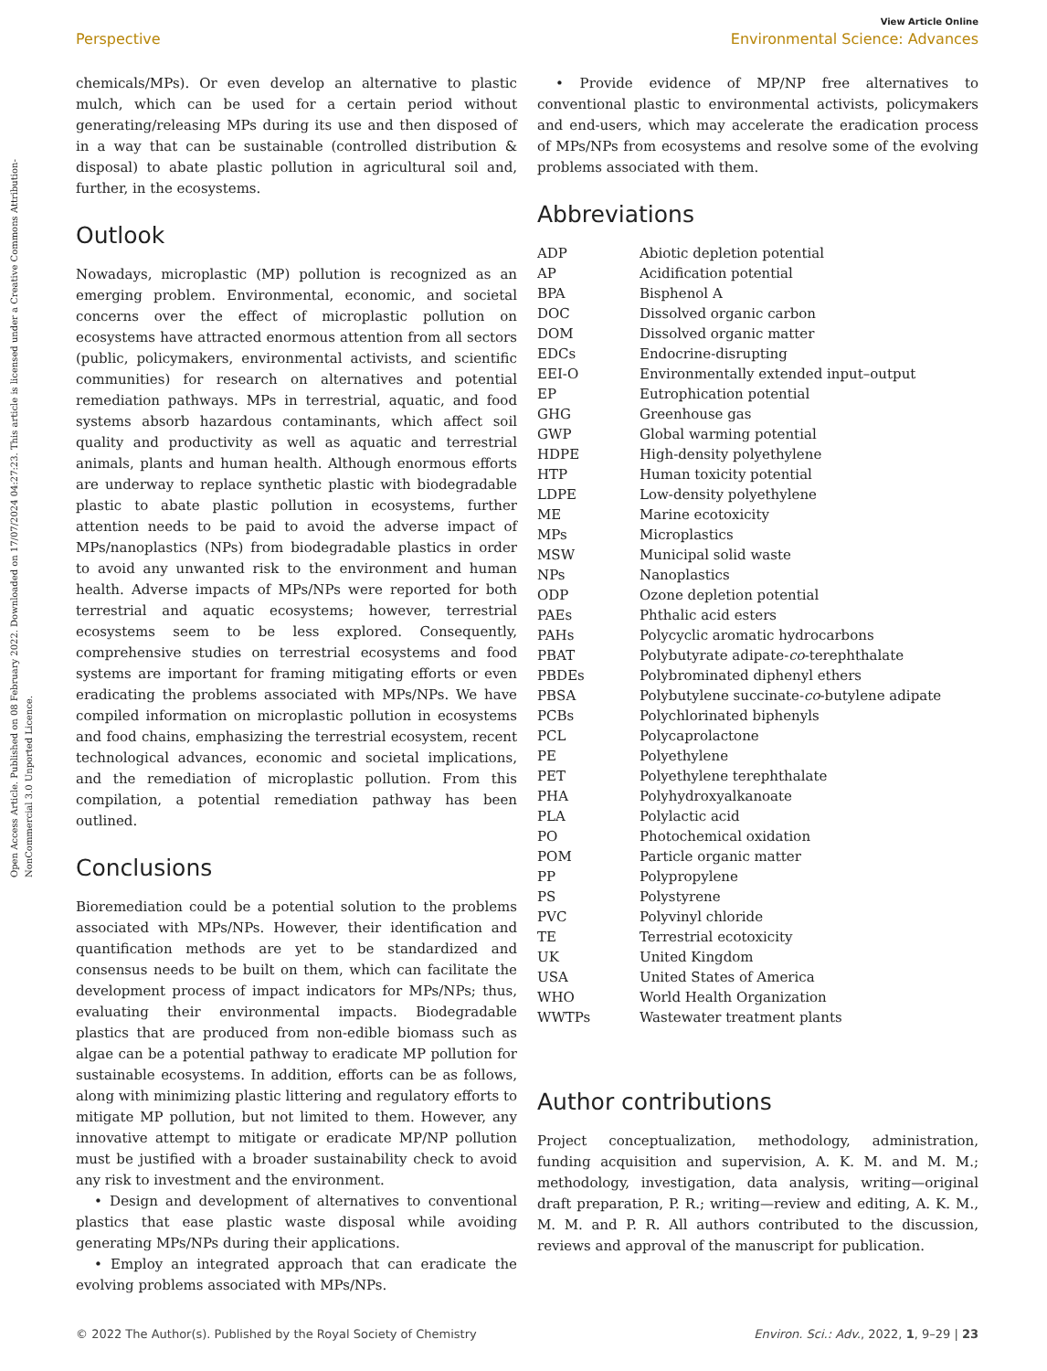Open Access Article. Published on 08 February 2022. Downloaded on 17/07/2024 04:27:23. This article is licensed under a Creative Commons Attribution-NonCommercial 3.0 Unported Licence.
View Article Online
Perspective Environmental Science: Advances
chemicals/MPs). Or even develop an alternative to plastic mulch, which can be used for a certain period without generating/releasing MPs during its use and then disposed of in a way that can be sustainable (controlled distribution & disposal) to abate plastic pollution in agricultural soil and, further, in the ecosystems.
Outlook
Nowadays, microplastic (MP) pollution is recognized as an emerging problem. Environmental, economic, and societal concerns over the effect of microplastic pollution on ecosystems have attracted enormous attention from all sectors (public, policymakers, environmental activists, and scientific communities) for research on alternatives and potential remediation pathways. MPs in terrestrial, aquatic, and food systems absorb hazardous contaminants, which affect soil quality and productivity as well as aquatic and terrestrial animals, plants and human health. Although enormous efforts are underway to replace synthetic plastic with biodegradable plastic to abate plastic pollution in ecosystems, further attention needs to be paid to avoid the adverse impact of MPs/nanoplastics (NPs) from biodegradable plastics in order to avoid any unwanted risk to the environment and human health. Adverse impacts of MPs/NPs were reported for both terrestrial and aquatic ecosystems; however, terrestrial ecosystems seem to be less explored. Consequently, comprehensive studies on terrestrial ecosystems and food systems are important for framing mitigating efforts or even eradicating the problems associated with MPs/NPs. We have compiled information on microplastic pollution in ecosystems and food chains, emphasizing the terrestrial ecosystem, recent technological advances, economic and societal implications, and the remediation of microplastic pollution. From this compilation, a potential remediation pathway has been outlined.
Conclusions
Bioremediation could be a potential solution to the problems associated with MPs/NPs. However, their identification and quantification methods are yet to be standardized and consensus needs to be built on them, which can facilitate the development process of impact indicators for MPs/NPs; thus, evaluating their environmental impacts. Biodegradable plastics that are produced from non-edible biomass such as algae can be a potential pathway to eradicate MP pollution for sustainable ecosystems. In addition, efforts can be as follows, along with minimizing plastic littering and regulatory efforts to mitigate MP pollution, but not limited to them. However, any innovative attempt to mitigate or eradicate MP/NP pollution must be justified with a broader sustainability check to avoid any risk to investment and the environment.
• Design and development of alternatives to conventional plastics that ease plastic waste disposal while avoiding generating MPs/NPs during their applications.
• Employ an integrated approach that can eradicate the evolving problems associated with MPs/NPs.
• Provide evidence of MP/NP free alternatives to conventional plastic to environmental activists, policymakers and end-users, which may accelerate the eradication process of MPs/NPs from ecosystems and resolve some of the evolving problems associated with them.
Abbreviations
| ADP | Abiotic depletion potential |
| AP | Acidification potential |
| BPA | Bisphenol A |
| DOC | Dissolved organic carbon |
| DOM | Dissolved organic matter |
| EDCs | Endocrine-disrupting |
| EEI-O | Environmentally extended input–output |
| EP | Eutrophication potential |
| GHG | Greenhouse gas |
| GWP | Global warming potential |
| HDPE | High-density polyethylene |
| HTP | Human toxicity potential |
| LDPE | Low-density polyethylene |
| ME | Marine ecotoxicity |
| MPs | Microplastics |
| MSW | Municipal solid waste |
| NPs | Nanoplastics |
| ODP | Ozone depletion potential |
| PAEs | Phthalic acid esters |
| PAHs | Polycyclic aromatic hydrocarbons |
| PBAT | Polybutyrate adipate- co -terephthalate |
| PBDEs | Polybrominated diphenyl ethers |
| PBSA | Polybutylene succinate- co -butylene adipate |
| PCBs | Polychlorinated biphenyls |
| PCL | Polycaprolactone |
| PE | Polyethylene |
| PET | Polyethylene terephthalate |
| PHA | Polyhydroxyalkanoate |
| PLA | Polylactic acid |
| PO | Photochemical oxidation |
| POM | Particle organic matter |
| PP | Polypropylene |
| PS | Polystyrene |
| PVC | Polyvinyl chloride |
| TE | Terrestrial ecotoxicity |
| UK | United Kingdom |
| USA | United States of America |
| WHO | World Health Organization |
| WWTPs | Wastewater treatment plants |
Author contributions
Project conceptualization, methodology, administration, funding acquisition and supervision, A. K. M. and M. M.; methodology, investigation, data analysis, writing—original draft preparation, P. R.; writing—review and editing, A. K. M., M. M. and P. R. All authors contributed to the discussion, reviews and approval of the manuscript for publication.
© 2022 The Author(s). Published by the Royal Society of Chemistry Environ. Sci.: Adv., 2022, 1, 9–29 | 23